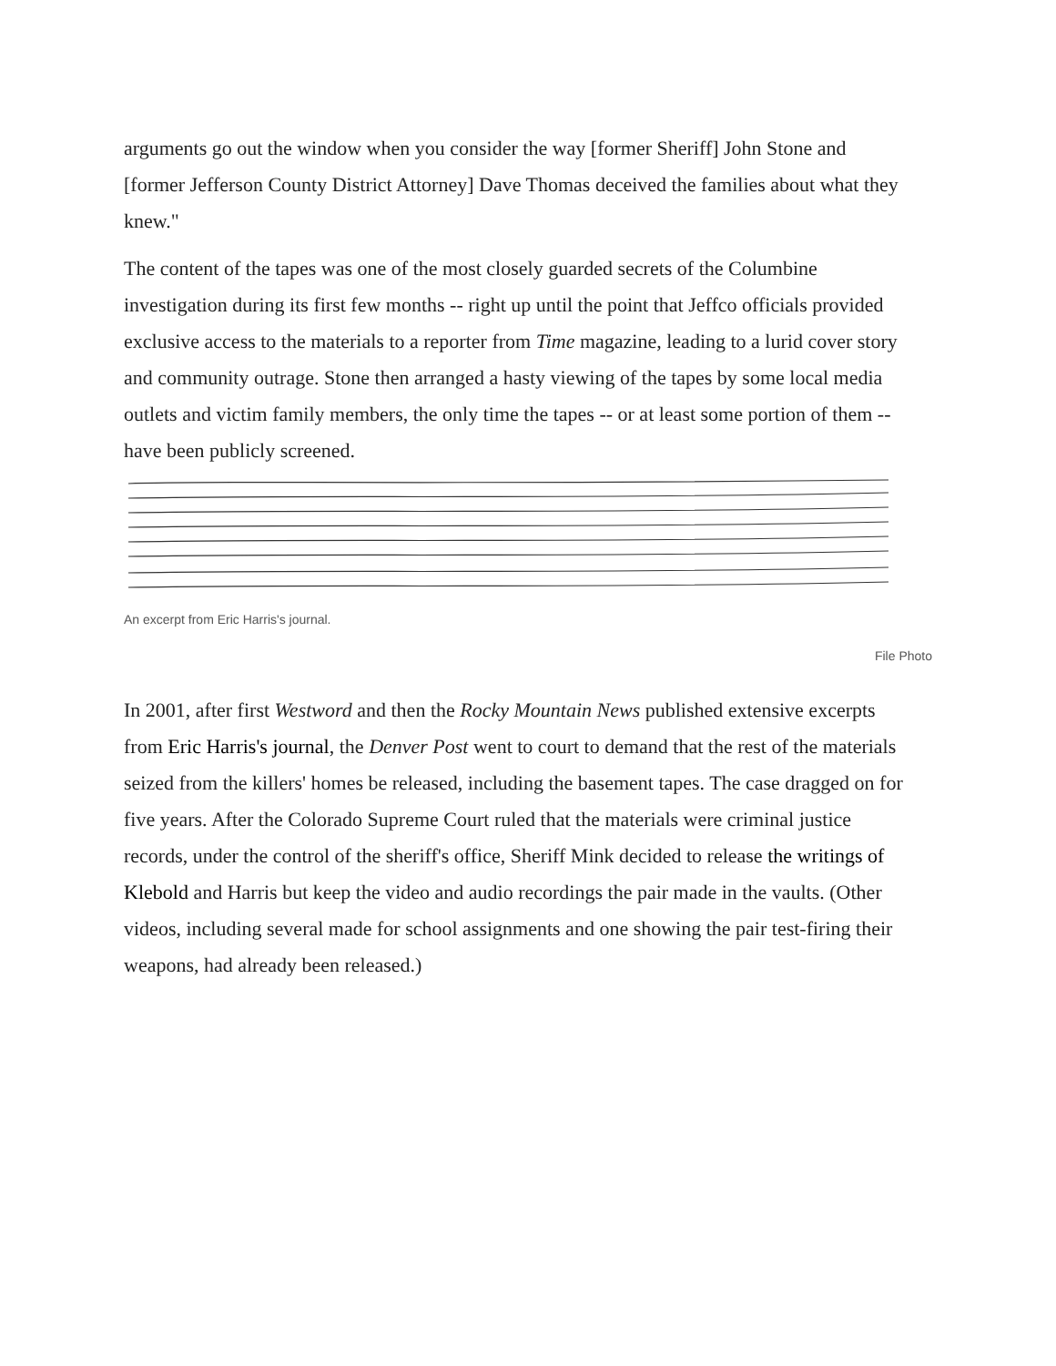arguments go out the window when you consider the way [former Sheriff] John Stone and [former Jefferson County District Attorney] Dave Thomas deceived the families about what they knew."
The content of the tapes was one of the most closely guarded secrets of the Columbine investigation during its first few months -- right up until the point that Jeffco officials provided exclusive access to the materials to a reporter from Time magazine, leading to a lurid cover story and community outrage. Stone then arranged a hasty viewing of the tapes by some local media outlets and victim family members, the only time the tapes -- or at least some portion of them -- have been publicly screened.
An excerpt from Eric Harris's journal.
File Photo
In 2001, after first Westword and then the Rocky Mountain News published extensive excerpts from Eric Harris's journal, the Denver Post went to court to demand that the rest of the materials seized from the killers' homes be released, including the basement tapes. The case dragged on for five years. After the Colorado Supreme Court ruled that the materials were criminal justice records, under the control of the sheriff's office, Sheriff Mink decided to release the writings of Klebold and Harris but keep the video and audio recordings the pair made in the vaults. (Other videos, including several made for school assignments and one showing the pair test-firing their weapons, had already been released.)